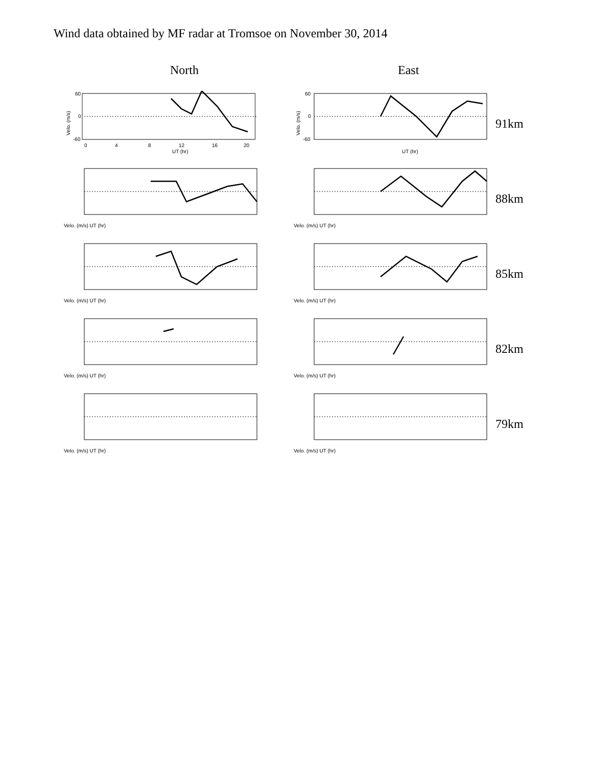Wind data obtained by MF radar at Tromsoe on November 30, 2014
North East
Velo. (m/s)
60
0
-60
0
4
8
12
16
20
UT (hr)
Velo. (m/s)
60
0
-60
UT (hr)
91km
Velo. (m/s) UT (hr)
Velo. (m/s) UT (hr)
88km
Velo. (m/s) UT (hr)
Velo. (m/s) UT (hr)
85km
Velo. (m/s) UT (hr)
Velo. (m/s) UT (hr)
82km
Velo. (m/s) UT (hr)
Velo. (m/s) UT (hr)
79km